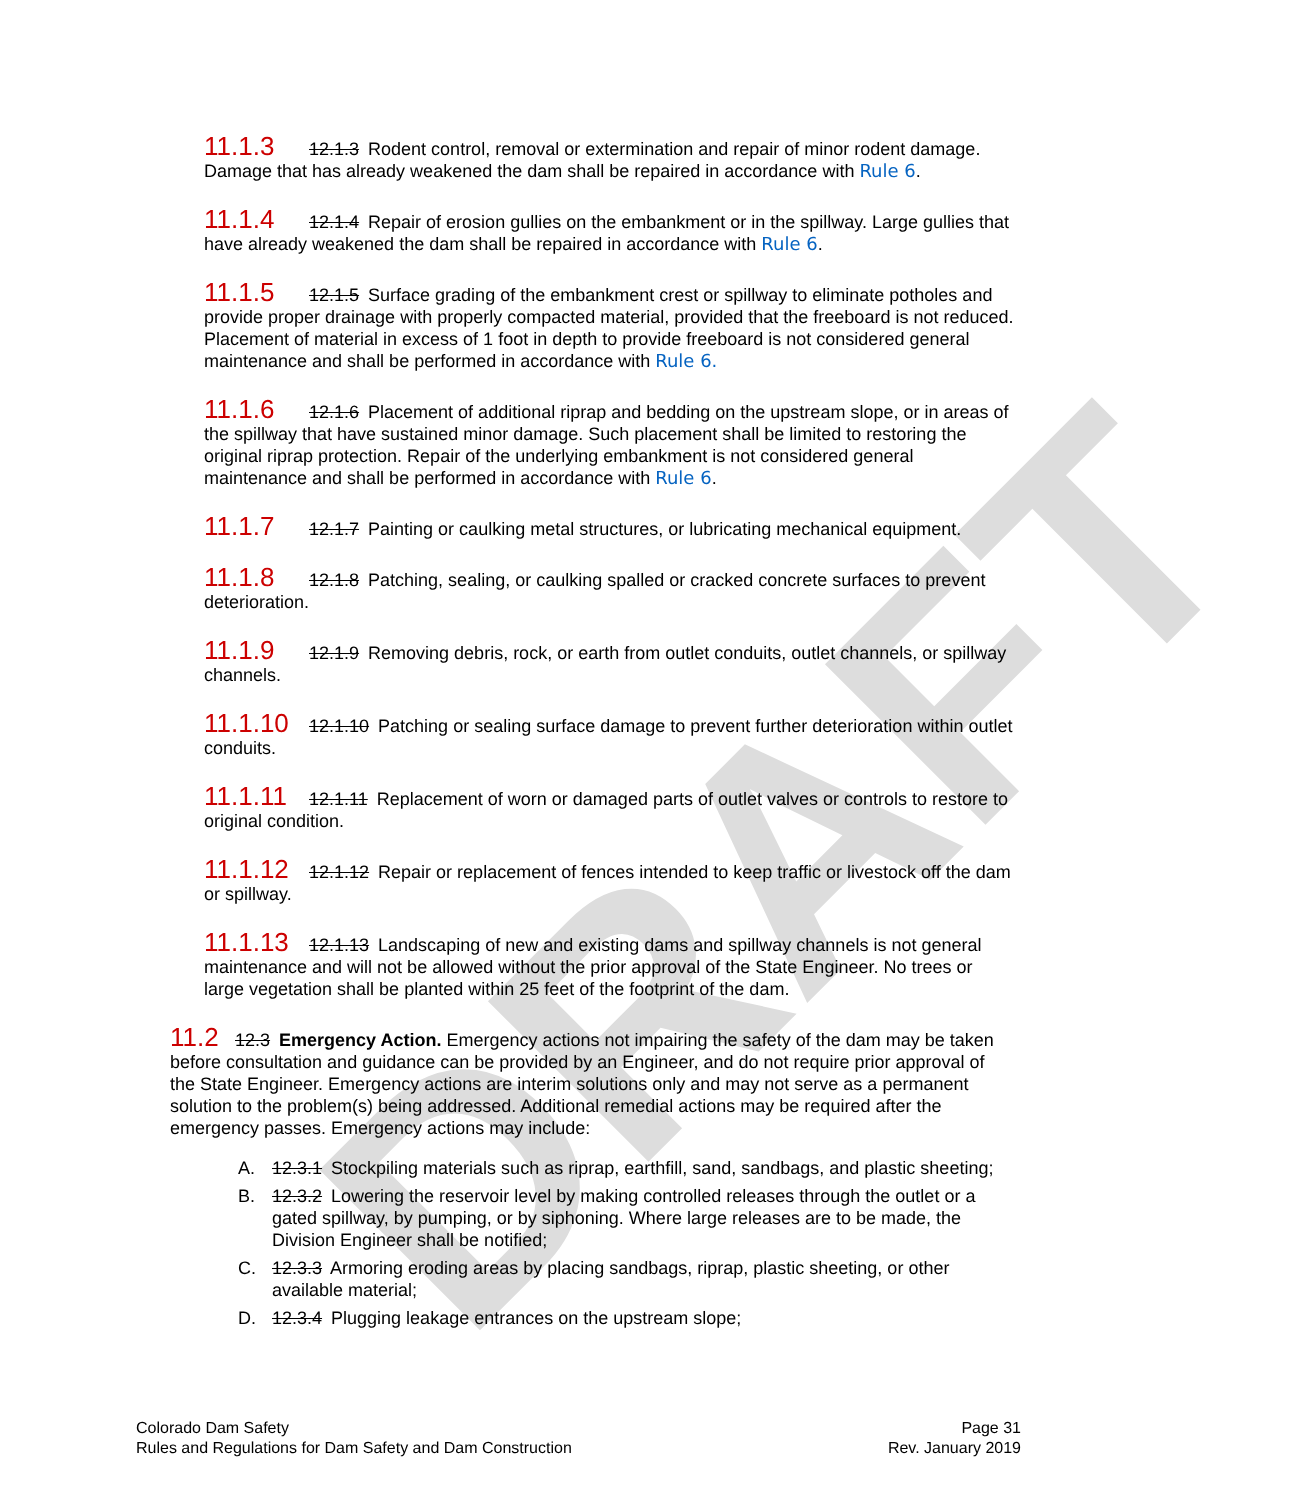DRAFT
11.1.3 12.1.3 Rodent control, removal or extermination and repair of minor rodent damage. Damage that has already weakened the dam shall be repaired in accordance with Rule 6.
11.1.4 12.1.4 Repair of erosion gullies on the embankment or in the spillway. Large gullies that have already weakened the dam shall be repaired in accordance with Rule 6.
11.1.5 12.1.5 Surface grading of the embankment crest or spillway to eliminate potholes and provide proper drainage with properly compacted material, provided that the freeboard is not reduced. Placement of material in excess of 1 foot in depth to provide freeboard is not considered general maintenance and shall be performed in accordance with Rule 6.
11.1.6 12.1.6 Placement of additional riprap and bedding on the upstream slope, or in areas of the spillway that have sustained minor damage. Such placement shall be limited to restoring the original riprap protection. Repair of the underlying embankment is not considered general maintenance and shall be performed in accordance with Rule 6.
11.1.7 12.1.7 Painting or caulking metal structures, or lubricating mechanical equipment.
11.1.8 12.1.8 Patching, sealing, or caulking spalled or cracked concrete surfaces to prevent deterioration.
11.1.9 12.1.9 Removing debris, rock, or earth from outlet conduits, outlet channels, or spillway channels.
11.1.10 12.1.10 Patching or sealing surface damage to prevent further deterioration within outlet conduits.
11.1.11 12.1.11 Replacement of worn or damaged parts of outlet valves or controls to restore to original condition.
11.1.12 12.1.12 Repair or replacement of fences intended to keep traffic or livestock off the dam or spillway.
11.1.13 12.1.13 Landscaping of new and existing dams and spillway channels is not general maintenance and will not be allowed without the prior approval of the State Engineer. No trees or large vegetation shall be planted within 25 feet of the footprint of the dam.
11.2 12.3 Emergency Action. Emergency actions not impairing the safety of the dam may be taken before consultation and guidance can be provided by an Engineer, and do not require prior approval of the State Engineer. Emergency actions are interim solutions only and may not serve as a permanent solution to the problem(s) being addressed. Additional remedial actions may be required after the emergency passes. Emergency actions may include:
A. 12.3.1 Stockpiling materials such as riprap, earthfill, sand, sandbags, and plastic sheeting;
B. 12.3.2 Lowering the reservoir level by making controlled releases through the outlet or a gated spillway, by pumping, or by siphoning. Where large releases are to be made, the Division Engineer shall be notified;
C. 12.3.3 Armoring eroding areas by placing sandbags, riprap, plastic sheeting, or other available material;
D. 12.3.4 Plugging leakage entrances on the upstream slope;
Colorado Dam Safety
Rules and Regulations for Dam Safety and Dam Construction
Page 31
Rev. January 2019